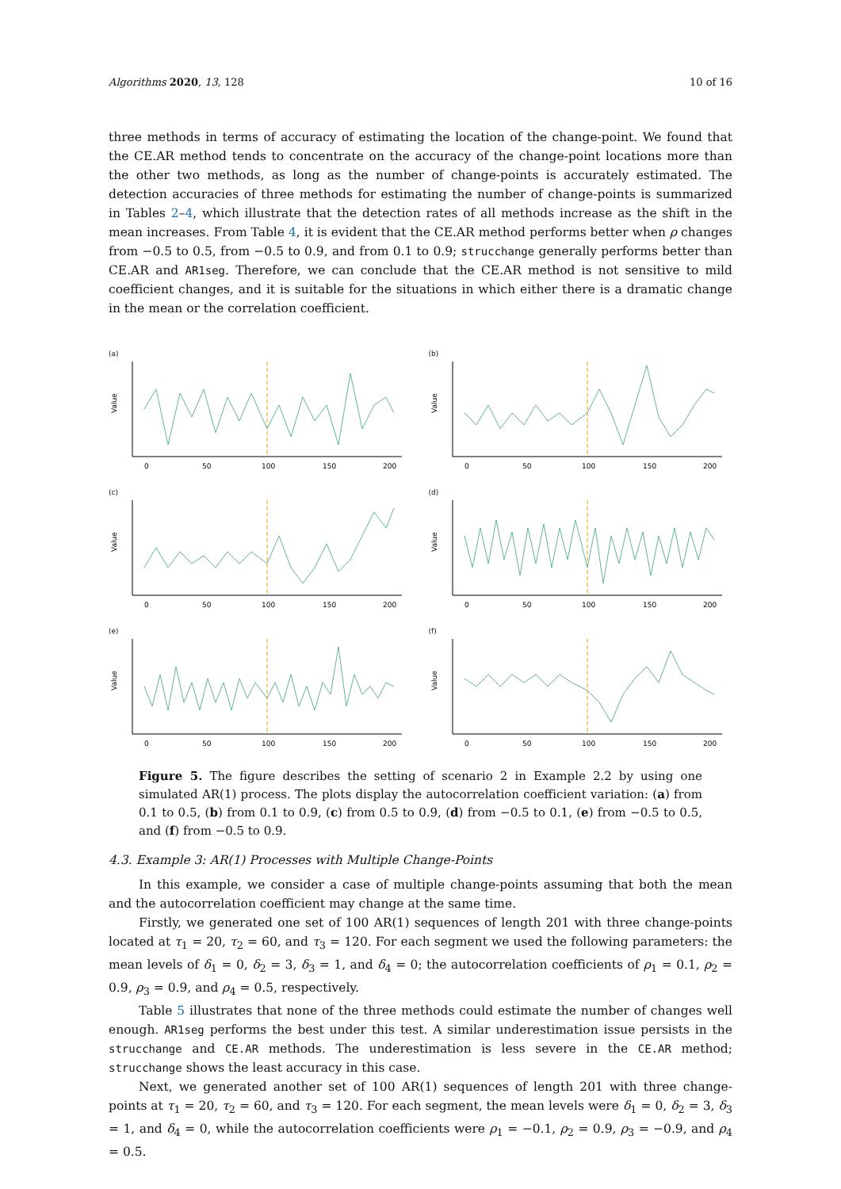Algorithms 2020, 13, 128 10 of 16
three methods in terms of accuracy of estimating the location of the change-point. We found that the CE.AR method tends to concentrate on the accuracy of the change-point locations more than the other two methods, as long as the number of change-points is accurately estimated. The detection accuracies of three methods for estimating the number of change-points is summarized in Tables 2–4, which illustrate that the detection rates of all methods increase as the shift in the mean increases. From Table 4, it is evident that the CE.AR method performs better when ρ changes from −0.5 to 0.5, from −0.5 to 0.9, and from 0.1 to 0.9; strucchange generally performs better than CE.AR and AR1seg. Therefore, we can conclude that the CE.AR method is not sensitive to mild coefficient changes, and it is suitable for the situations in which either there is a dramatic change in the mean or the correlation coefficient.
(a)
Value
0
50
100
150
200
(b)
Value
0
50
100
150
200
(c)
Value
0
50
100
150
200
(d)
Value
0
50
100
150
200
(e)
Value
0
50
100
150
200
(f)
Value
0
50
100
150
200
Figure 5. The figure describes the setting of scenario 2 in Example 2.2 by using one simulated AR(1) process. The plots display the autocorrelation coefficient variation: (a) from 0.1 to 0.5, (b) from 0.1 to 0.9, (c) from 0.5 to 0.9, (d) from −0.5 to 0.1, (e) from −0.5 to 0.5, and (f) from −0.5 to 0.9.
4.3. Example 3: AR(1) Processes with Multiple Change-Points
In this example, we consider a case of multiple change-points assuming that both the mean and the autocorrelation coefficient may change at the same time.
Firstly, we generated one set of 100 AR(1) sequences of length 201 with three change-points located at τ<sub>1</sub> = 20, τ<sub>2</sub> = 60, and τ<sub>3</sub> = 120. For each segment we used the following parameters: the mean levels of δ<sub>1</sub> = 0, δ<sub>2</sub> = 3, δ<sub>3</sub> = 1, and δ<sub>4</sub> = 0; the autocorrelation coefficients of ρ<sub>1</sub> = 0.1, ρ<sub>2</sub> = 0.9, ρ<sub>3</sub> = 0.9, and ρ<sub>4</sub> = 0.5, respectively.
Table 5 illustrates that none of the three methods could estimate the number of changes well enough. AR1seg performs the best under this test. A similar underestimation issue persists in the strucchange and CE.AR methods. The underestimation is less severe in the CE.AR method; strucchange shows the least accuracy in this case.
Next, we generated another set of 100 AR(1) sequences of length 201 with three change-points at τ<sub>1</sub> = 20, τ<sub>2</sub> = 60, and τ<sub>3</sub> = 120. For each segment, the mean levels were δ<sub>1</sub> = 0, δ<sub>2</sub> = 3, δ<sub>3</sub> = 1, and δ<sub>4</sub> = 0, while the autocorrelation coefficients were ρ<sub>1</sub> = −0.1, ρ<sub>2</sub> = 0.9, ρ<sub>3</sub> = −0.9, and ρ<sub>4</sub> = 0.5.